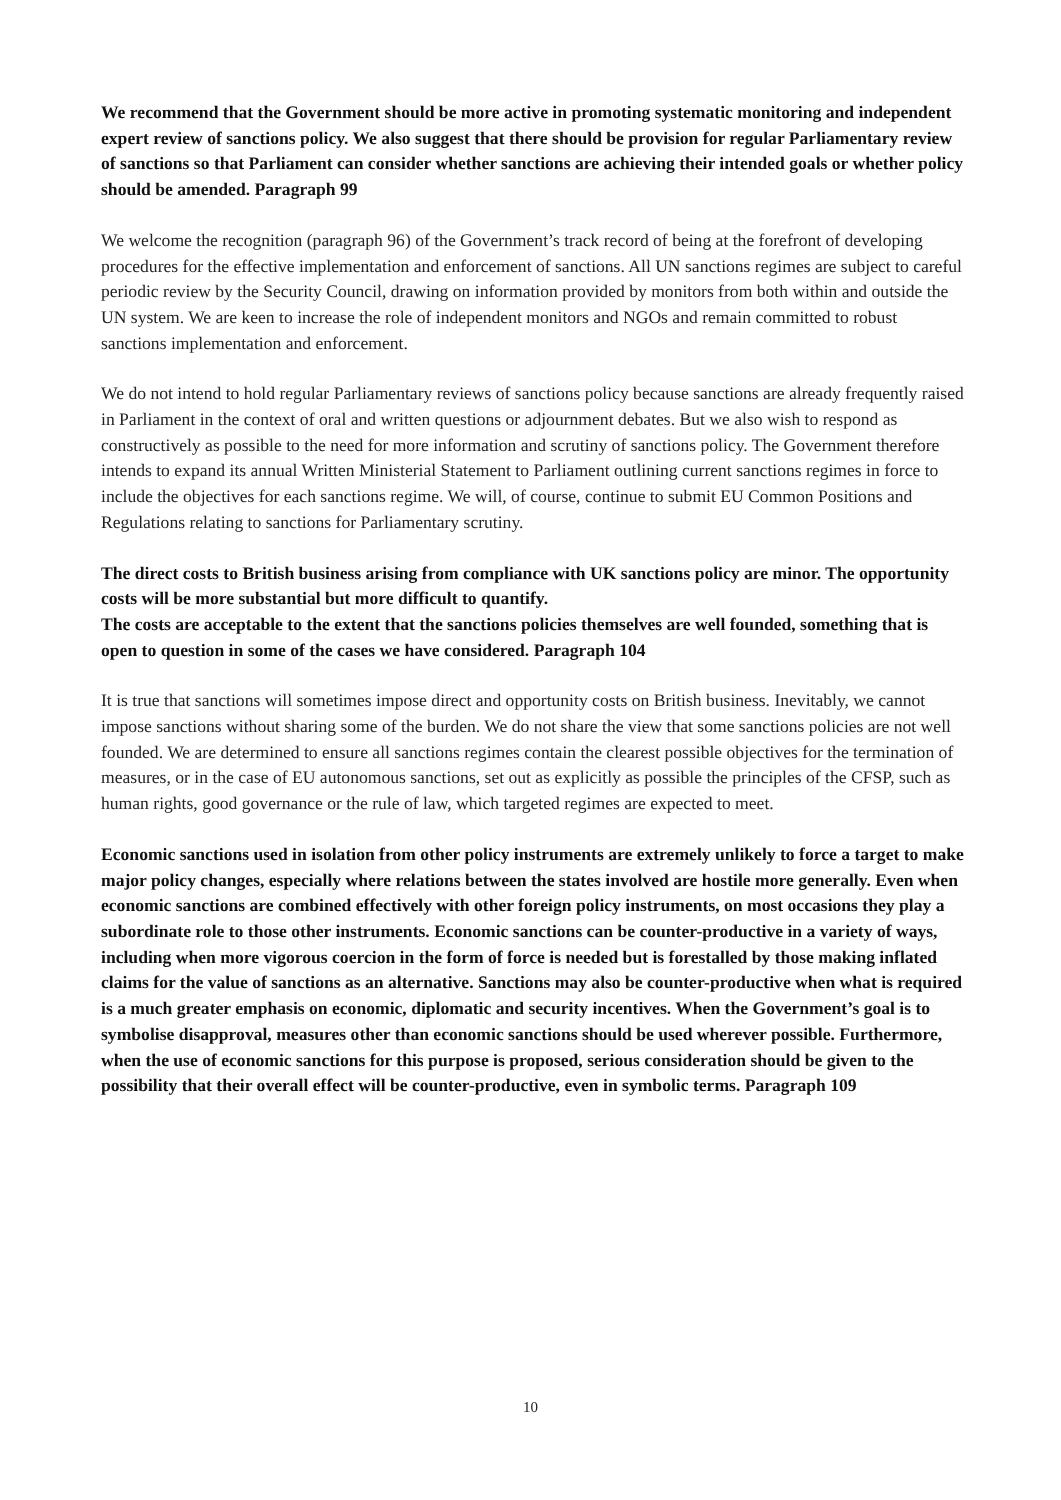We recommend that the Government should be more active in promoting systematic monitoring and independent expert review of sanctions policy. We also suggest that there should be provision for regular Parliamentary review of sanctions so that Parliament can consider whether sanctions are achieving their intended goals or whether policy should be amended. Paragraph 99
We welcome the recognition (paragraph 96) of the Government’s track record of being at the forefront of developing procedures for the effective implementation and enforcement of sanctions. All UN sanctions regimes are subject to careful periodic review by the Security Council, drawing on information provided by monitors from both within and outside the UN system. We are keen to increase the role of independent monitors and NGOs and remain committed to robust sanctions implementation and enforcement.
We do not intend to hold regular Parliamentary reviews of sanctions policy because sanctions are already frequently raised in Parliament in the context of oral and written questions or adjournment debates. But we also wish to respond as constructively as possible to the need for more information and scrutiny of sanctions policy. The Government therefore intends to expand its annual Written Ministerial Statement to Parliament outlining current sanctions regimes in force to include the objectives for each sanctions regime. We will, of course, continue to submit EU Common Positions and Regulations relating to sanctions for Parliamentary scrutiny.
The direct costs to British business arising from compliance with UK sanctions policy are minor. The opportunity costs will be more substantial but more difficult to quantify.
The costs are acceptable to the extent that the sanctions policies themselves are well founded, something that is open to question in some of the cases we have considered. Paragraph 104
It is true that sanctions will sometimes impose direct and opportunity costs on British business. Inevitably, we cannot impose sanctions without sharing some of the burden. We do not share the view that some sanctions policies are not well founded. We are determined to ensure all sanctions regimes contain the clearest possible objectives for the termination of measures, or in the case of EU autonomous sanctions, set out as explicitly as possible the principles of the CFSP, such as human rights, good governance or the rule of law, which targeted regimes are expected to meet.
Economic sanctions used in isolation from other policy instruments are extremely unlikely to force a target to make major policy changes, especially where relations between the states involved are hostile more generally. Even when economic sanctions are combined effectively with other foreign policy instruments, on most occasions they play a subordinate role to those other instruments. Economic sanctions can be counter-productive in a variety of ways, including when more vigorous coercion in the form of force is needed but is forestalled by those making inflated claims for the value of sanctions as an alternative. Sanctions may also be counter-productive when what is required is a much greater emphasis on economic, diplomatic and security incentives. When the Government’s goal is to symbolise disapproval, measures other than economic sanctions should be used wherever possible. Furthermore, when the use of economic sanctions for this purpose is proposed, serious consideration should be given to the possibility that their overall effect will be counter-productive, even in symbolic terms. Paragraph 109
10